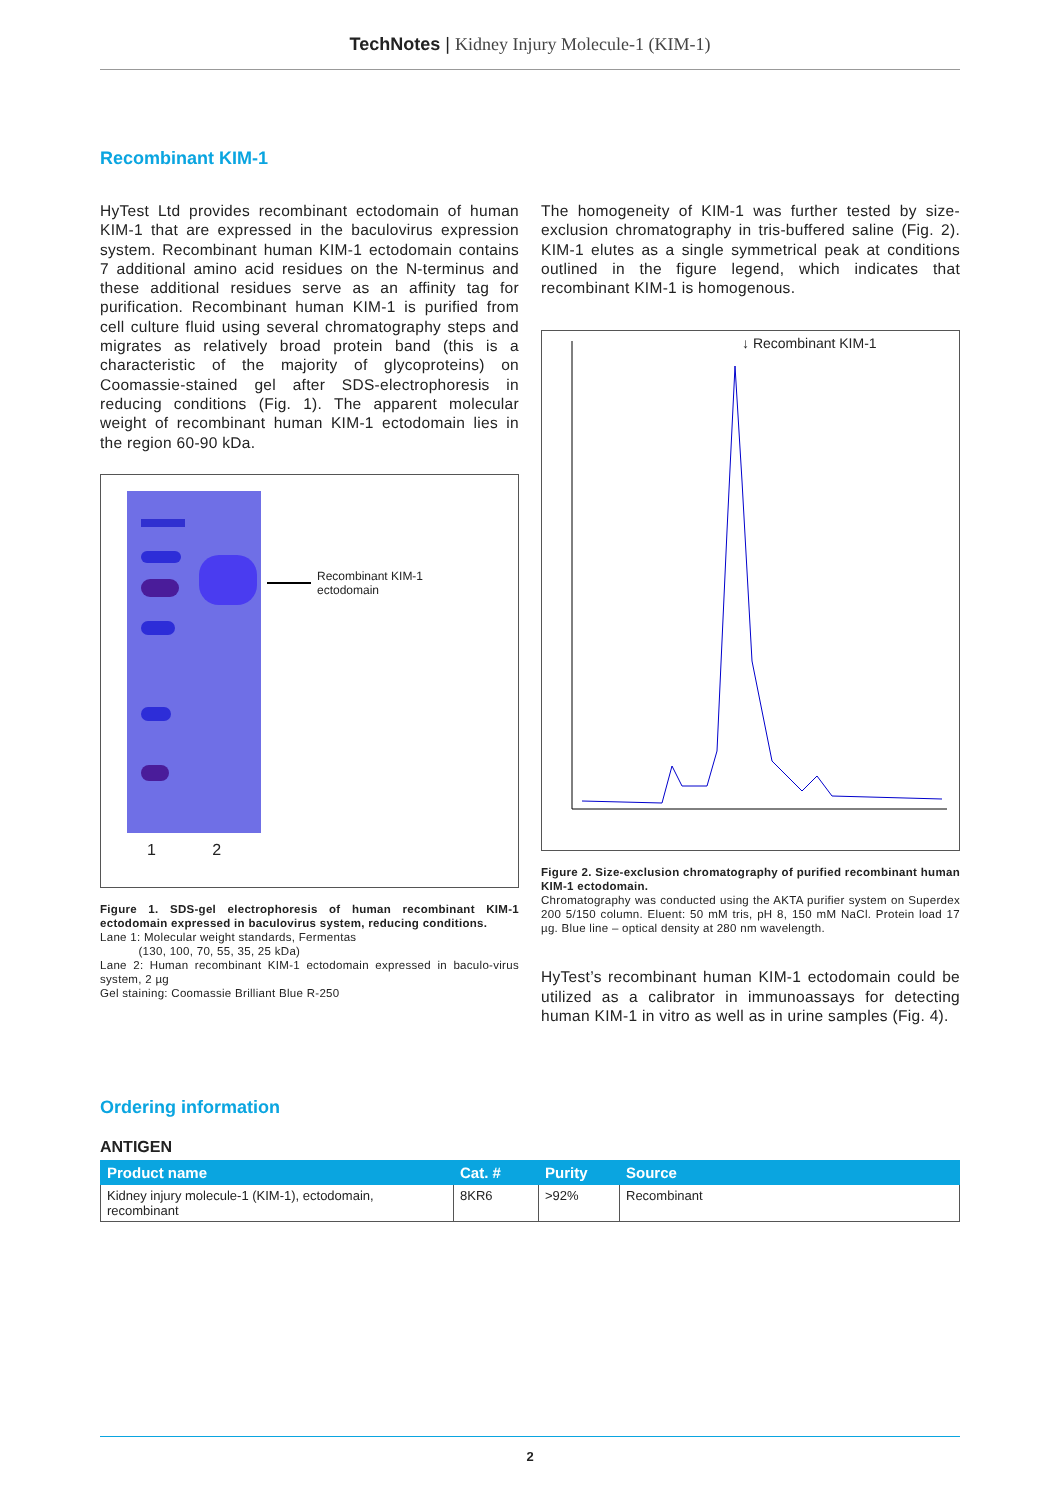TechNotes | Kidney Injury Molecule-1 (KIM-1)
Recombinant KIM-1
HyTest Ltd provides recombinant ectodomain of human KIM-1 that are expressed in the baculovirus expression system. Recombinant human KIM-1 ectodomain contains 7 additional amino acid residues on the N-terminus and these additional residues serve as an affinity tag for purification. Recombinant human KIM-1 is purified from cell culture fluid using several chromatography steps and migrates as relatively broad protein band (this is a characteristic of the majority of glycoproteins) on Coomassie-stained gel after SDS-electrophoresis in reducing conditions (Fig. 1). The apparent molecular weight of recombinant human KIM-1 ectodomain lies in the region 60-90 kDa.
Recombinant KIM-1
ectodomain
1 2
Figure 1. SDS-gel electrophoresis of human recombinant KIM-1 ectodomain expressed in baculovirus system, reducing conditions.
Lane 1: Molecular weight standards, Fermentas
(130, 100, 70, 55, 35, 25 kDa)
Lane 2: Human recombinant KIM-1 ectodomain expressed in baculo-virus system, 2 µg
Gel staining: Coomassie Brilliant Blue R-250
The homogeneity of KIM-1 was further tested by size-exclusion chromatography in tris-buffered saline (Fig. 2). KIM-1 elutes as a single symmetrical peak at conditions outlined in the figure legend, which indicates that recombinant KIM-1 is homogenous.
↓ Recombinant KIM-1
Figure 2. Size-exclusion chromatography of purified recombinant human KIM-1 ectodomain.
Chromatography was conducted using the AKTA purifier system on Superdex 200 5/150 column. Eluent: 50 mM tris, pH 8, 150 mM NaCl. Protein load 17 µg. Blue line – optical density at 280 nm wavelength.
HyTest’s recombinant human KIM-1 ectodomain could be utilized as a calibrator in immunoassays for detecting human KIM-1 in vitro as well as in urine samples (Fig. 4).
Ordering information
ANTIGEN
| Product name | Cat. # | Purity | Source |
| --- | --- | --- | --- |
| Kidney injury molecule-1 (KIM-1), ectodomain, recombinant | 8KR6 | >92% | Recombinant |
2